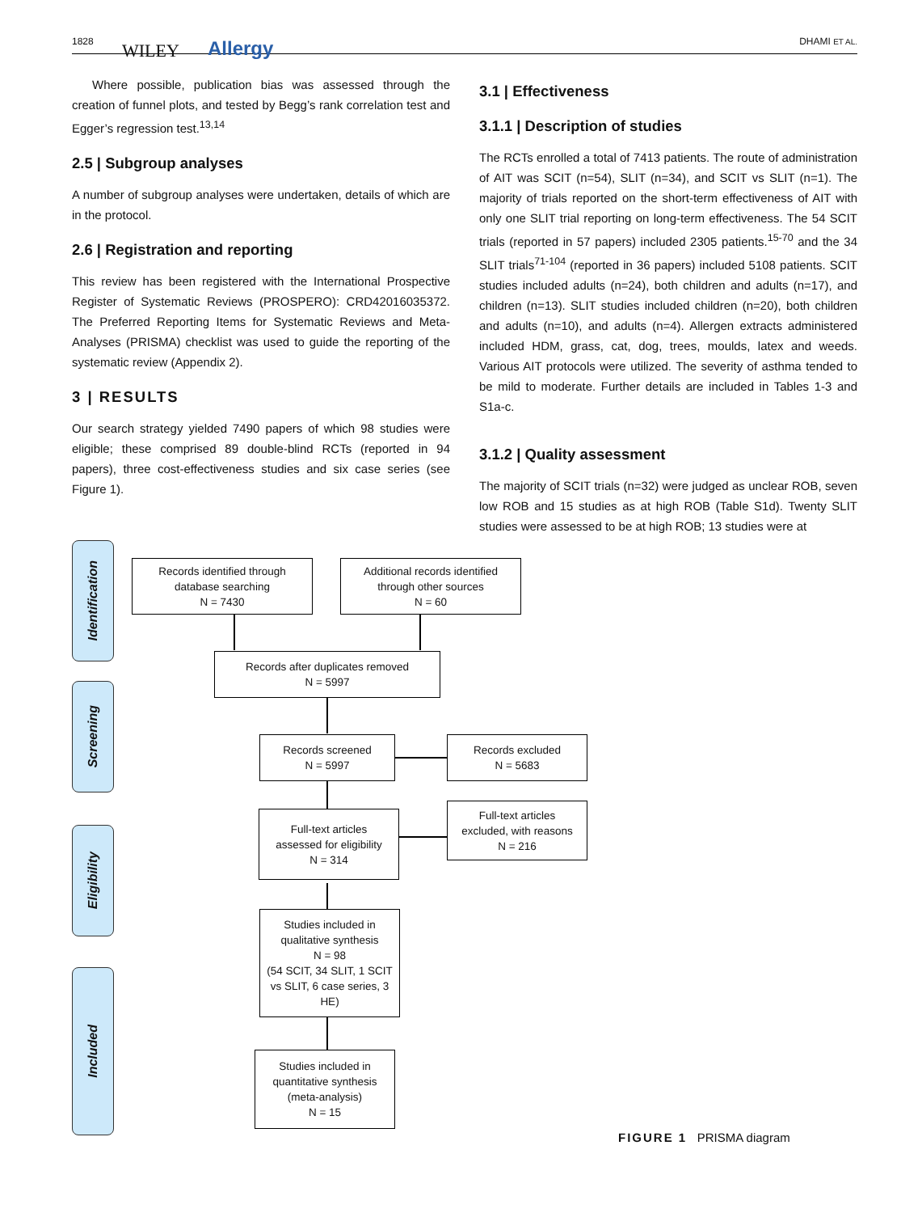1828 WILEY Allergy DHAMI ET AL.
Where possible, publication bias was assessed through the creation of funnel plots, and tested by Begg’s rank correlation test and Egger’s regression test.<sup>13,14</sup>
2.5 | Subgroup analyses
A number of subgroup analyses were undertaken, details of which are in the protocol.
2.6 | Registration and reporting
This review has been registered with the International Prospective Register of Systematic Reviews (PROSPERO): CRD42016035372. The Preferred Reporting Items for Systematic Reviews and Meta-Analyses (PRISMA) checklist was used to guide the reporting of the systematic review (Appendix 2).
3 | RESULTS
Our search strategy yielded 7490 papers of which 98 studies were eligible; these comprised 89 double-blind RCTs (reported in 94 papers), three cost-effectiveness studies and six case series (see Figure 1).
3.1 | Effectiveness
3.1.1 | Description of studies
The RCTs enrolled a total of 7413 patients. The route of administration of AIT was SCIT (n=54), SLIT (n=34), and SCIT vs SLIT (n=1). The majority of trials reported on the short-term effectiveness of AIT with only one SLIT trial reporting on long-term effectiveness. The 54 SCIT trials (reported in 57 papers) included 2305 patients.<sup>15-70</sup> and the 34 SLIT trials<sup>71-104</sup> (reported in 36 papers) included 5108 patients. SCIT studies included adults (n=24), both children and adults (n=17), and children (n=13). SLIT studies included children (n=20), both children and adults (n=10), and adults (n=4). Allergen extracts administered included HDM, grass, cat, dog, trees, moulds, latex and weeds. Various AIT protocols were utilized. The severity of asthma tended to be mild to moderate. Further details are included in Tables 1-3 and S1a-c.
3.1.2 | Quality assessment
The majority of SCIT trials (n=32) were judged as unclear ROB, seven low ROB and 15 studies as at high ROB (Table S1d). Twenty SLIT studies were assessed to be at high ROB; 13 studies were at
Identification
Screening
Eligibility
Included
Records identified through
database searching
N = 7430
Additional records identified
through other sources
N = 60
Records after duplicates removed
N = 5997
Records screened
N = 5997
Records excluded
N = 5683
Full-text articles
assessed for eligibility
N = 314
Full-text articles
excluded, with reasons
N = 216
Studies included in
qualitative synthesis
N = 98
(54 SCIT, 34 SLIT, 1 SCIT
vs SLIT, 6 case series, 3
HE)
Studies included in
quantitative synthesis
(meta-analysis)
N = 15
FIGURE 1 PRISMA diagram